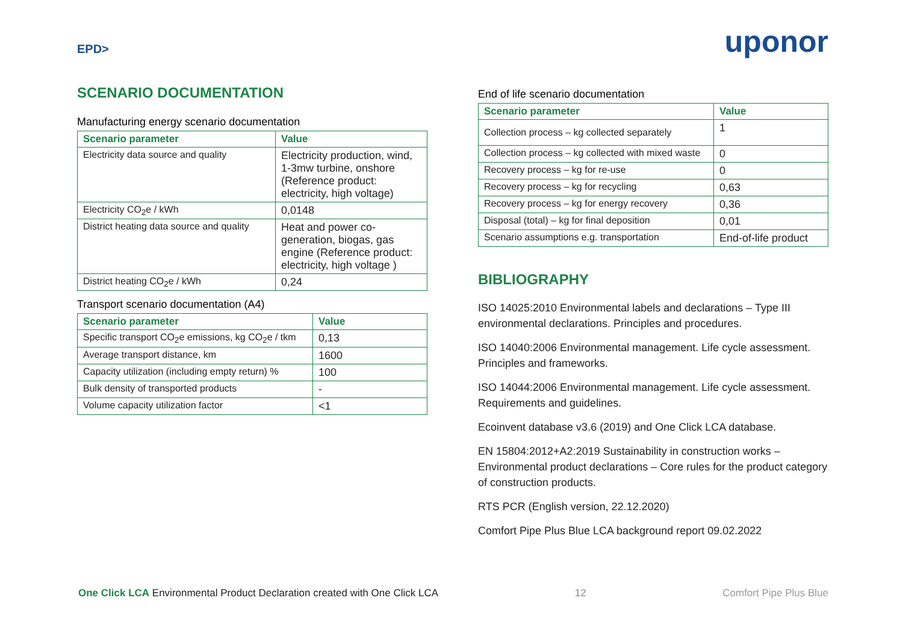EPD>
SCENARIO DOCUMENTATION
Manufacturing energy scenario documentation
| Scenario parameter | Value |
| --- | --- |
| Electricity data source and quality | Electricity production, wind, 1-3mw turbine, onshore (Reference product: electricity, high voltage) |
| Electricity CO<sub>2</sub>e / kWh | 0,0148 |
| District heating data source and quality | Heat and power co-generation, biogas, gas engine (Reference product: electricity, high voltage ) |
| District heating CO<sub>2</sub>e / kWh | 0,24 |
Transport scenario documentation (A4)
| Scenario parameter | Value |
| --- | --- |
| Specific transport CO<sub>2</sub>e emissions, kg CO<sub>2</sub>e / tkm | 0,13 |
| Average transport distance, km | 1600 |
| Capacity utilization (including empty return) % | 100 |
| Bulk density of transported products | - |
| Volume capacity utilization factor | <1 |
uponor
End of life scenario documentation
| Scenario parameter | Value |
| --- | --- |
| Collection process – kg collected separately | 1 |
| Collection process – kg collected with mixed waste | 0 |
| Recovery process – kg for re-use | 0 |
| Recovery process – kg for recycling | 0,63 |
| Recovery process – kg for energy recovery | 0,36 |
| Disposal (total) – kg for final deposition | 0,01 |
| Scenario assumptions e.g. transportation | End-of-life product |
BIBLIOGRAPHY
ISO 14025:2010 Environmental labels and declarations – Type III environmental declarations. Principles and procedures.
ISO 14040:2006 Environmental management. Life cycle assessment. Principles and frameworks.
ISO 14044:2006 Environmental management. Life cycle assessment. Requirements and guidelines.
Ecoinvent database v3.6 (2019) and One Click LCA database.
EN 15804:2012+A2:2019 Sustainability in construction works – Environmental product declarations – Core rules for the product category of construction products.
RTS PCR (English version, 22.12.2020)
Comfort Pipe Plus Blue LCA background report 09.02.2022
One Click LCA Environmental Product Declaration created with One Click LCA 12 Comfort Pipe Plus Blue